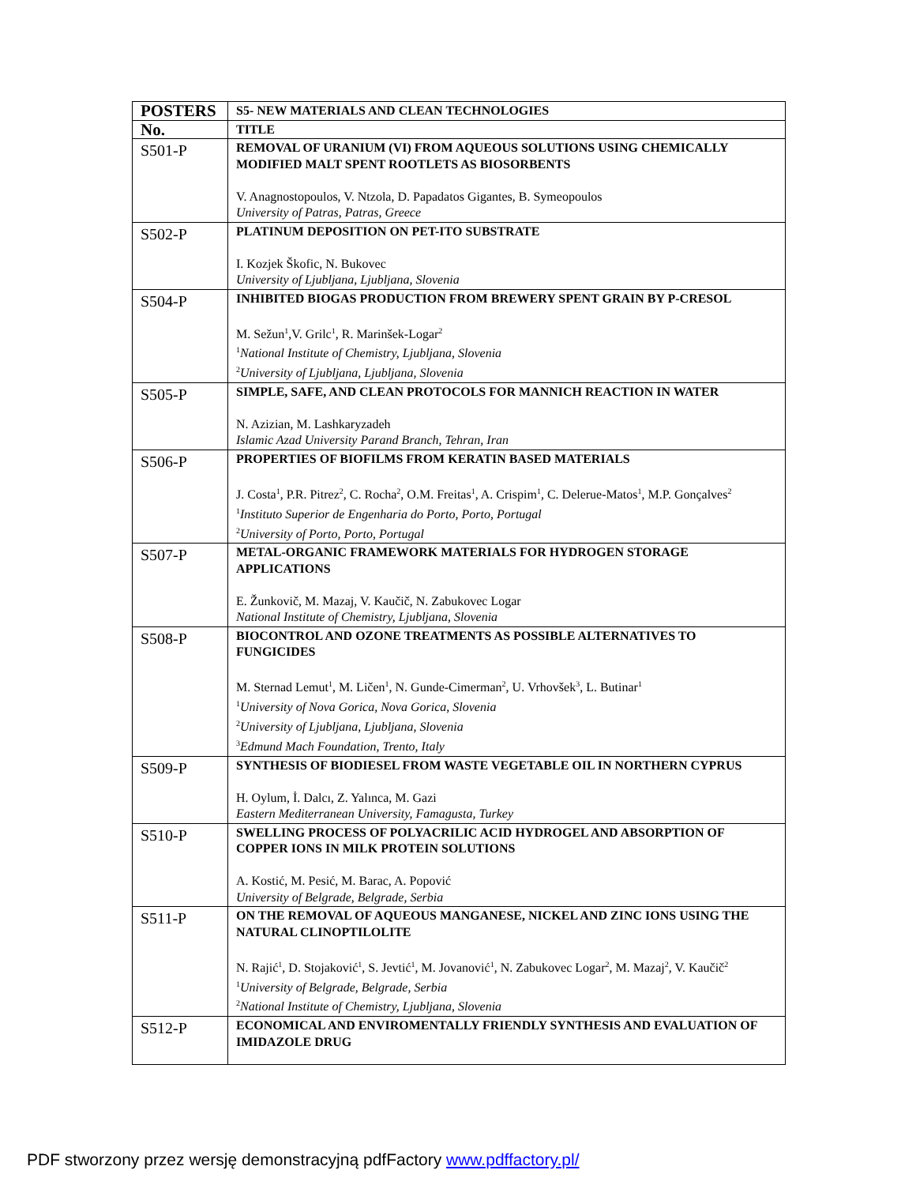| POSTERS | S5- NEW MATERIALS AND CLEAN TECHNOLOGIES |
| --- | --- |
| No. | TITLE |
| S501-P | REMOVAL OF URANIUM (VI) FROM AQUEOUS SOLUTIONS USING CHEMICALLY MODIFIED MALT SPENT ROOTLETS AS BIOSORBENTS V. Anagnostopoulos, V. Ntzola, D. Papadatos Gigantes, B. Symeopoulos University of Patras, Patras, Greece |
| S502-P | PLATINUM DEPOSITION ON PET-ITO SUBSTRATE I. Kozjek Škofic, N. Bukovec University of Ljubljana, Ljubljana, Slovenia |
| S504-P | INHIBITED BIOGAS PRODUCTION FROM BREWERY SPENT GRAIN BY P-CRESOL M. Sežun<sup>1</sup>,V. Grilc<sup>1</sup>, R. Marinšek-Logar<sup>2</sup> <sup>1</sup> National Institute of Chemistry, Ljubljana, Slovenia <sup>2</sup> University of Ljubljana, Ljubljana, Slovenia |
| S505-P | SIMPLE, SAFE, AND CLEAN PROTOCOLS FOR MANNICH REACTION IN WATER N. Azizian, M. Lashkaryzadeh Islamic Azad University Parand Branch, Tehran, Iran |
| S506-P | PROPERTIES OF BIOFILMS FROM KERATIN BASED MATERIALS J. Costa<sup>1</sup>, P.R. Pitrez<sup>2</sup>, C. Rocha<sup>2</sup>, O.M. Freitas<sup>1</sup>, A. Crispim<sup>1</sup>, C. Delerue-Matos<sup>1</sup>, M.P. Gonçalves<sup>2</sup> <sup>1</sup> Instituto Superior de Engenharia do Porto, Porto, Portugal <sup>2</sup> University of Porto, Porto, Portugal |
| S507-P | METAL-ORGANIC FRAMEWORK MATERIALS FOR HYDROGEN STORAGE APPLICATIONS E. Žunkovič, M. Mazaj, V. Kaučič, N. Zabukovec Logar National Institute of Chemistry, Ljubljana, Slovenia |
| S508-P | BIOCONTROL AND OZONE TREATMENTS AS POSSIBLE ALTERNATIVES TO FUNGICIDES M. Sternad Lemut<sup>1</sup>, M. Ličen<sup>1</sup>, N. Gunde-Cimerman<sup>2</sup>, U. Vrhovšek<sup>3</sup>, L. Butinar<sup>1</sup> <sup>1</sup> University of Nova Gorica, Nova Gorica, Slovenia <sup>2</sup> University of Ljubljana, Ljubljana, Slovenia <sup>3</sup> Edmund Mach Foundation, Trento, Italy |
| S509-P | SYNTHESIS OF BIODIESEL FROM WASTE VEGETABLE OIL IN NORTHERN CYPRUS H. Oylum, İ. Dalcı, Z. Yalınca, M. Gazi Eastern Mediterranean University, Famagusta, Turkey |
| S510-P | SWELLING PROCESS OF POLYACRILIC ACID HYDROGEL AND ABSORPTION OF COPPER IONS IN MILK PROTEIN SOLUTIONS A. Kostić, M. Pesić, M. Barac, A. Popović University of Belgrade, Belgrade, Serbia |
| S511-P | ON THE REMOVAL OF AQUEOUS MANGANESE, NICKEL AND ZINC IONS USING THE NATURAL CLINOPTILOLITE N. Rajić<sup>1</sup>, D. Stojaković<sup>1</sup>, S. Jevtić<sup>1</sup>, M. Jovanović<sup>1</sup>, N. Zabukovec Logar<sup>2</sup>, M. Mazaj<sup>2</sup>, V. Kaučič<sup>2</sup> <sup>1</sup> University of Belgrade, Belgrade, Serbia <sup>2</sup> National Institute of Chemistry, Ljubljana, Slovenia |
| S512-P | ECONOMICAL AND ENVIROMENTALLY FRIENDLY SYNTHESIS AND EVALUATION OF IMIDAZOLE DRUG |
PDF stworzony przez wersję demonstracyjną pdfFactory www.pdffactory.pl/